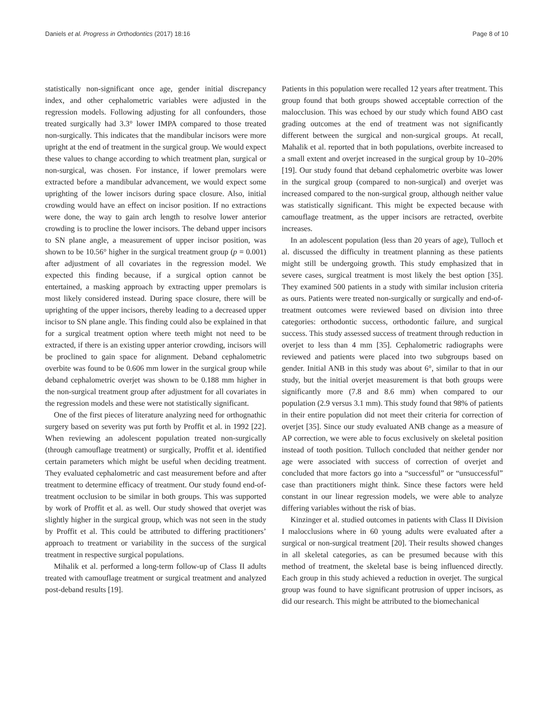Daniels et al. Progress in Orthodontics (2017) 18:16 Page 8 of 10
statistically non-significant once age, gender initial discrepancy index, and other cephalometric variables were adjusted in the regression models. Following adjusting for all confounders, those treated surgically had 3.3° lower IMPA compared to those treated non-surgically. This indicates that the mandibular incisors were more upright at the end of treatment in the surgical group. We would expect these values to change according to which treatment plan, surgical or non-surgical, was chosen. For instance, if lower premolars were extracted before a mandibular advancement, we would expect some uprighting of the lower incisors during space closure. Also, initial crowding would have an effect on incisor position. If no extractions were done, the way to gain arch length to resolve lower anterior crowding is to procline the lower incisors. The deband upper incisors to SN plane angle, a measurement of upper incisor position, was shown to be 10.56° higher in the surgical treatment group (p = 0.001) after adjustment of all covariates in the regression model. We expected this finding because, if a surgical option cannot be entertained, a masking approach by extracting upper premolars is most likely considered instead. During space closure, there will be uprighting of the upper incisors, thereby leading to a decreased upper incisor to SN plane angle. This finding could also be explained in that for a surgical treatment option where teeth might not need to be extracted, if there is an existing upper anterior crowding, incisors will be proclined to gain space for alignment. Deband cephalometric overbite was found to be 0.606 mm lower in the surgical group while deband cephalometric overjet was shown to be 0.188 mm higher in the non-surgical treatment group after adjustment for all covariates in the regression models and these were not statistically significant.
One of the first pieces of literature analyzing need for orthognathic surgery based on severity was put forth by Proffit et al. in 1992 [22]. When reviewing an adolescent population treated non-surgically (through camouflage treatment) or surgically, Proffit et al. identified certain parameters which might be useful when deciding treatment. They evaluated cephalometric and cast measurement before and after treatment to determine efficacy of treatment. Our study found end-of-treatment occlusion to be similar in both groups. This was supported by work of Proffit et al. as well. Our study showed that overjet was slightly higher in the surgical group, which was not seen in the study by Proffit et al. This could be attributed to differing practitioners’ approach to treatment or variability in the success of the surgical treatment in respective surgical populations.
Mihalik et al. performed a long-term follow-up of Class II adults treated with camouflage treatment or surgical treatment and analyzed post-deband results [19].
Patients in this population were recalled 12 years after treatment. This group found that both groups showed acceptable correction of the malocclusion. This was echoed by our study which found ABO cast grading outcomes at the end of treatment was not significantly different between the surgical and non-surgical groups. At recall, Mahalik et al. reported that in both populations, overbite increased to a small extent and overjet increased in the surgical group by 10–20% [19]. Our study found that deband cephalometric overbite was lower in the surgical group (compared to non-surgical) and overjet was increased compared to the non-surgical group, although neither value was statistically significant. This might be expected because with camouflage treatment, as the upper incisors are retracted, overbite increases.
In an adolescent population (less than 20 years of age), Tulloch et al. discussed the difficulty in treatment planning as these patients might still be undergoing growth. This study emphasized that in severe cases, surgical treatment is most likely the best option [35]. They examined 500 patients in a study with similar inclusion criteria as ours. Patients were treated non-surgically or surgically and end-of-treatment outcomes were reviewed based on division into three categories: orthodontic success, orthodontic failure, and surgical success. This study assessed success of treatment through reduction in overjet to less than 4 mm [35]. Cephalometric radiographs were reviewed and patients were placed into two subgroups based on gender. Initial ANB in this study was about 6°, similar to that in our study, but the initial overjet measurement is that both groups were significantly more (7.8 and 8.6 mm) when compared to our population (2.9 versus 3.1 mm). This study found that 98% of patients in their entire population did not meet their criteria for correction of overjet [35]. Since our study evaluated ANB change as a measure of AP correction, we were able to focus exclusively on skeletal position instead of tooth position. Tulloch concluded that neither gender nor age were associated with success of correction of overjet and concluded that more factors go into a “successful” or “unsuccessful” case than practitioners might think. Since these factors were held constant in our linear regression models, we were able to analyze differing variables without the risk of bias.
Kinzinger et al. studied outcomes in patients with Class II Division I malocclusions where in 60 young adults were evaluated after a surgical or non-surgical treatment [20]. Their results showed changes in all skeletal categories, as can be presumed because with this method of treatment, the skeletal base is being influenced directly. Each group in this study achieved a reduction in overjet. The surgical group was found to have significant protrusion of upper incisors, as did our research. This might be attributed to the biomechanical